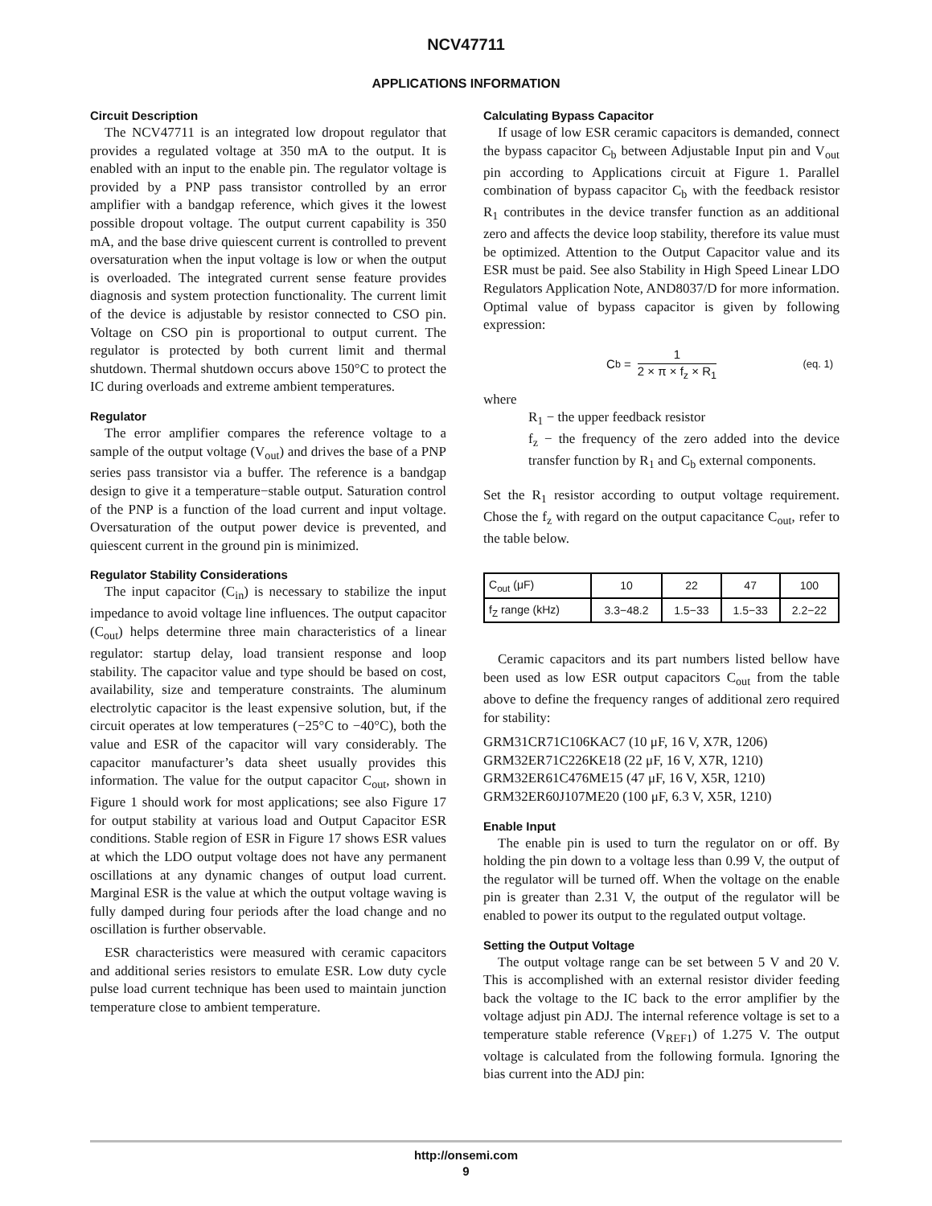NCV47711
APPLICATIONS INFORMATION
Circuit Description
The NCV47711 is an integrated low dropout regulator that provides a regulated voltage at 350 mA to the output. It is enabled with an input to the enable pin. The regulator voltage is provided by a PNP pass transistor controlled by an error amplifier with a bandgap reference, which gives it the lowest possible dropout voltage. The output current capability is 350 mA, and the base drive quiescent current is controlled to prevent oversaturation when the input voltage is low or when the output is overloaded. The integrated current sense feature provides diagnosis and system protection functionality. The current limit of the device is adjustable by resistor connected to CSO pin. Voltage on CSO pin is proportional to output current. The regulator is protected by both current limit and thermal shutdown. Thermal shutdown occurs above 150°C to protect the IC during overloads and extreme ambient temperatures.
Regulator
The error amplifier compares the reference voltage to a sample of the output voltage (V<sub>out</sub>) and drives the base of a PNP series pass transistor via a buffer. The reference is a bandgap design to give it a temperature−stable output. Saturation control of the PNP is a function of the load current and input voltage. Oversaturation of the output power device is prevented, and quiescent current in the ground pin is minimized.
Regulator Stability Considerations
The input capacitor (C<sub>in</sub>) is necessary to stabilize the input impedance to avoid voltage line influences. The output capacitor (C<sub>out</sub>) helps determine three main characteristics of a linear regulator: startup delay, load transient response and loop stability. The capacitor value and type should be based on cost, availability, size and temperature constraints. The aluminum electrolytic capacitor is the least expensive solution, but, if the circuit operates at low temperatures (−25°C to −40°C), both the value and ESR of the capacitor will vary considerably. The capacitor manufacturer’s data sheet usually provides this information. The value for the output capacitor C<sub>out</sub>, shown in Figure 1 should work for most applications; see also Figure 17 for output stability at various load and Output Capacitor ESR conditions. Stable region of ESR in Figure 17 shows ESR values at which the LDO output voltage does not have any permanent oscillations at any dynamic changes of output load current. Marginal ESR is the value at which the output voltage waving is fully damped during four periods after the load change and no oscillation is further observable.
ESR characteristics were measured with ceramic capacitors and additional series resistors to emulate ESR. Low duty cycle pulse load current technique has been used to maintain junction temperature close to ambient temperature.
Calculating Bypass Capacitor
If usage of low ESR ceramic capacitors is demanded, connect the bypass capacitor C<sub>b</sub> between Adjustable Input pin and V<sub>out</sub> pin according to Applications circuit at Figure 1. Parallel combination of bypass capacitor C<sub>b</sub> with the feedback resistor R<sub>1</sub> contributes in the device transfer function as an additional zero and affects the device loop stability, therefore its value must be optimized. Attention to the Output Capacitor value and its ESR must be paid. See also Stability in High Speed Linear LDO Regulators Application Note, AND8037/D for more information. Optimal value of bypass capacitor is given by following expression:
C<sub>b</sub> = 1 2 × π × f<sub>z</sub> × R<sub>1</sub> (eq. 1)
where
R<sub>1</sub> − the upper feedback resistor
f<sub>z</sub> − the frequency of the zero added into the device transfer function by R<sub>1</sub> and C<sub>b</sub> external components.
Set the R<sub>1</sub> resistor according to output voltage requirement. Chose the f<sub>z</sub> with regard on the output capacitance C<sub>out</sub>, refer to the table below.
| C<sub>out</sub> (μF) | 10 | 22 | 47 | 100 |
| f<sub>Z</sub> range (kHz) | 3.3−48.2 | 1.5−33 | 1.5−33 | 2.2−22 |
Ceramic capacitors and its part numbers listed bellow have been used as low ESR output capacitors C<sub>out</sub> from the table above to define the frequency ranges of additional zero required for stability:
GRM31CR71C106KAC7 (10 μF, 16 V, X7R, 1206)
GRM32ER71C226KE18 (22 μF, 16 V, X7R, 1210)
GRM32ER61C476ME15 (47 μF, 16 V, X5R, 1210)
GRM32ER60J107ME20 (100 μF, 6.3 V, X5R, 1210)
Enable Input
The enable pin is used to turn the regulator on or off. By holding the pin down to a voltage less than 0.99 V, the output of the regulator will be turned off. When the voltage on the enable pin is greater than 2.31 V, the output of the regulator will be enabled to power its output to the regulated output voltage.
Setting the Output Voltage
The output voltage range can be set between 5 V and 20 V. This is accomplished with an external resistor divider feeding back the voltage to the IC back to the error amplifier by the voltage adjust pin ADJ. The internal reference voltage is set to a temperature stable reference (V<sub>REF1</sub>) of 1.275 V. The output voltage is calculated from the following formula. Ignoring the bias current into the ADJ pin:
http://onsemi.com
9